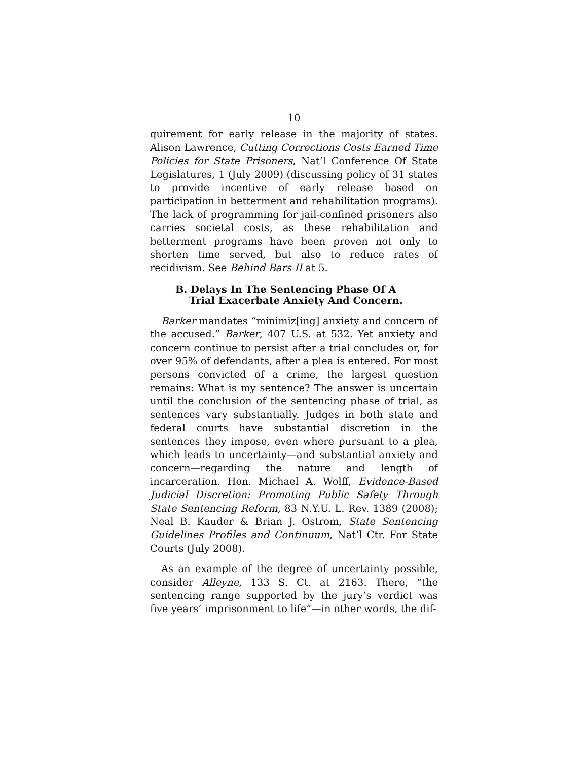10
quirement for early release in the majority of states. Alison Lawrence, Cutting Corrections Costs Earned Time Policies for State Prisoners, Nat’l Conference Of State Legislatures, 1 (July 2009) (discussing policy of 31 states to provide incentive of early release based on participation in betterment and rehabilitation programs). The lack of programming for jail-confined prisoners also carries societal costs, as these rehabilitation and betterment programs have been proven not only to shorten time served, but also to reduce rates of recidivism. See Behind Bars II at 5.
B. Delays In The Sentencing Phase Of A
Trial Exacerbate Anxiety And Concern.
Barker mandates “minimiz[ing] anxiety and concern of the accused.” Barker, 407 U.S. at 532. Yet anxiety and concern continue to persist after a trial concludes or, for over 95% of defendants, after a plea is entered. For most persons convicted of a crime, the largest question remains: What is my sentence? The answer is uncertain until the conclusion of the sentencing phase of trial, as sentences vary substantially. Judges in both state and federal courts have substantial discretion in the sentences they impose, even where pursuant to a plea, which leads to uncertainty—and substantial anxiety and concern—regarding the nature and length of incarceration. Hon. Michael A. Wolff, Evidence-Based Judicial Discretion: Promoting Public Safety Through State Sentencing Reform, 83 N.Y.U. L. Rev. 1389 (2008); Neal B. Kauder & Brian J. Ostrom, State Sentencing Guidelines Profiles and Continuum, Nat’l Ctr. For State Courts (July 2008).
As an example of the degree of uncertainty possible, consider Alleyne, 133 S. Ct. at 2163. There, “the sentencing range supported by the jury’s verdict was five years’ imprisonment to life”—in other words, the dif-